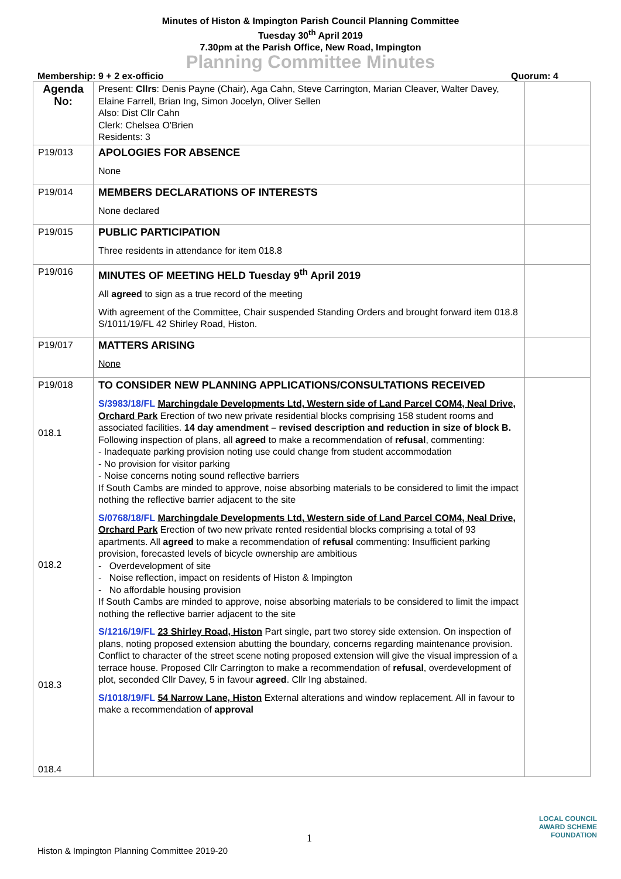Minutes of Histon & Impington Parish Council Planning Committee
Tuesday 30<sup>th</sup> April 2019
7.30pm at the Parish Office, New Road, Impington
Planning Committee Minutes
Membership: 9 + 2 ex-officio Quorum: 4
| Agenda No: | Present: Cllrs : Denis Payne (Chair), Aga Cahn, Steve Carrington, Marian Cleaver, Walter Davey, Elaine Farrell, Brian Ing, Simon Jocelyn, Oliver Sellen Also: Dist Cllr Cahn Clerk: Chelsea O'Brien Residents: 3 | |
| P19/013 | APOLOGIES FOR ABSENCE None | |
| P19/014 | MEMBERS DECLARATIONS OF INTERESTS None declared | |
| P19/015 | PUBLIC PARTICIPATION Three residents in attendance for item 018.8 | |
| P19/016 | MINUTES OF MEETING HELD Tuesday 9<sup>th</sup> April 2019 All agreed to sign as a true record of the meeting With agreement of the Committee, Chair suspended Standing Orders and brought forward item 018.8 S/1011/19/FL 42 Shirley Road, Histon. | |
| P19/017 | MATTERS ARISING None | |
| P19/018 018.1 018.2 018.3 018.4 | TO CONSIDER NEW PLANNING APPLICATIONS/CONSULTATIONS RECEIVED S/3983/18/FL Marchingdale Developments Ltd, Western side of Land Parcel COM4, Neal Drive, Orchard Park Erection of two new private residential blocks comprising 158 student rooms and associated facilities. 14 day amendment – revised description and reduction in size of block B. Following inspection of plans, all agreed to make a recommendation of refusal , commenting: - Inadequate parking provision noting use could change from student accommodation - No provision for visitor parking - Noise concerns noting sound reflective barriers If South Cambs are minded to approve, noise absorbing materials to be considered to limit the impact nothing the reflective barrier adjacent to the site S/0768/18/FL Marchingdale Developments Ltd, Western side of Land Parcel COM4, Neal Drive, Orchard Park Erection of two new private rented residential blocks comprising a total of 93 apartments. All agreed to make a recommendation of refusal commenting: Insufficient parking provision, forecasted levels of bicycle ownership are ambitious - Overdevelopment of site - Noise reflection, impact on residents of Histon & Impington - No affordable housing provision If South Cambs are minded to approve, noise absorbing materials to be considered to limit the impact nothing the reflective barrier adjacent to the site S/1216/19/FL 23 Shirley Road, Histon Part single, part two storey side extension. On inspection of plans, noting proposed extension abutting the boundary, concerns regarding maintenance provision. Conflict to character of the street scene noting proposed extension will give the visual impression of a terrace house. Proposed Cllr Carrington to make a recommendation of refusal , overdevelopment of plot, seconded Cllr Davey, 5 in favour agreed . Cllr Ing abstained. S/1018/19/FL 54 Narrow Lane, Histon External alterations and window replacement. All in favour to make a recommendation of approval | |
1
Histon & Impington Planning Committee 2019-20
LOCAL COUNCIL
AWARD SCHEME
FOUNDATION